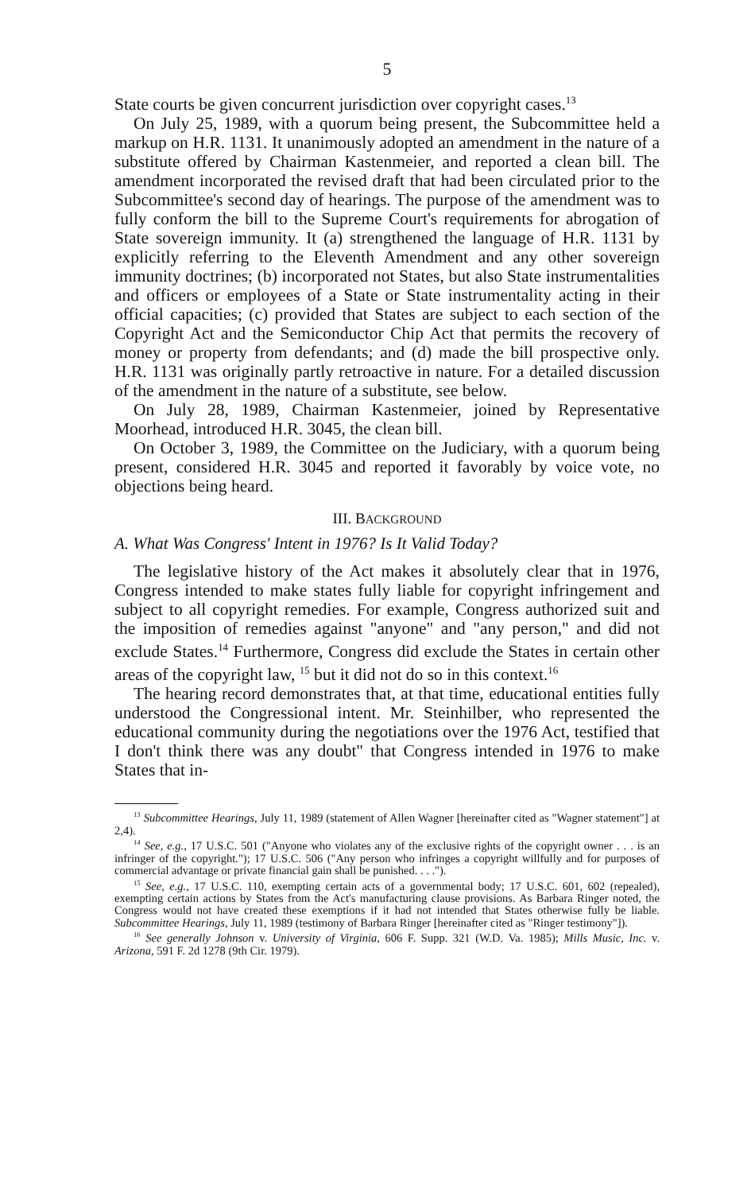5
State courts be given concurrent jurisdiction over copyright cases.<sup>13</sup>
On July 25, 1989, with a quorum being present, the Subcommittee held a markup on H.R. 1131. It unanimously adopted an amendment in the nature of a substitute offered by Chairman Kastenmeier, and reported a clean bill. The amendment incorporated the revised draft that had been circulated prior to the Subcommittee's second day of hearings. The purpose of the amendment was to fully conform the bill to the Supreme Court's requirements for abrogation of State sovereign immunity. It (a) strengthened the language of H.R. 1131 by explicitly referring to the Eleventh Amendment and any other sovereign immunity doctrines; (b) incorporated not States, but also State instrumentalities and officers or employees of a State or State instrumentality acting in their official capacities; (c) provided that States are subject to each section of the Copyright Act and the Semiconductor Chip Act that permits the recovery of money or property from defendants; and (d) made the bill prospective only. H.R. 1131 was originally partly retroactive in nature. For a detailed discussion of the amendment in the nature of a substitute, see below.
On July 28, 1989, Chairman Kastenmeier, joined by Representative Moorhead, introduced H.R. 3045, the clean bill.
On October 3, 1989, the Committee on the Judiciary, with a quorum being present, considered H.R. 3045 and reported it favorably by voice vote, no objections being heard.
III. BACKGROUND
A. What Was Congress' Intent in 1976? Is It Valid Today?
The legislative history of the Act makes it absolutely clear that in 1976, Congress intended to make states fully liable for copyright infringement and subject to all copyright remedies. For example, Congress authorized suit and the imposition of remedies against "anyone" and "any person," and did not exclude States.<sup>14</sup> Furthermore, Congress did exclude the States in certain other areas of the copyright law, <sup>15</sup> but it did not do so in this context.<sup>16</sup>
The hearing record demonstrates that, at that time, educational entities fully understood the Congressional intent. Mr. Steinhilber, who represented the educational community during the negotiations over the 1976 Act, testified that I don't think there was any doubt" that Congress intended in 1976 to make States that in-
<sup>13</sup> Subcommittee Hearings, July 11, 1989 (statement of Allen Wagner [hereinafter cited as "Wagner statement"] at 2,4).
<sup>14</sup> See, e.g., 17 U.S.C. 501 ("Anyone who violates any of the exclusive rights of the copyright owner . . . is an infringer of the copyright."); 17 U.S.C. 506 ("Any person who infringes a copyright willfully and for purposes of commercial advantage or private financial gain shall be punished. . . .").
<sup>15</sup> See, e.g., 17 U.S.C. 110, exempting certain acts of a governmental body; 17 U.S.C. 601, 602 (repealed), exempting certain actions by States from the Act's manufacturing clause provisions. As Barbara Ringer noted, the Congress would not have created these exemptions if it had not intended that States otherwise fully be liable. Subcommittee Hearings, July 11, 1989 (testimony of Barbara Ringer [hereinafter cited as "Ringer testimony"]).
<sup>16</sup> See generally Johnson v. University of Virginia, 606 F. Supp. 321 (W.D. Va. 1985); Mills Music, Inc. v. Arizona, 591 F. 2d 1278 (9th Cir. 1979).